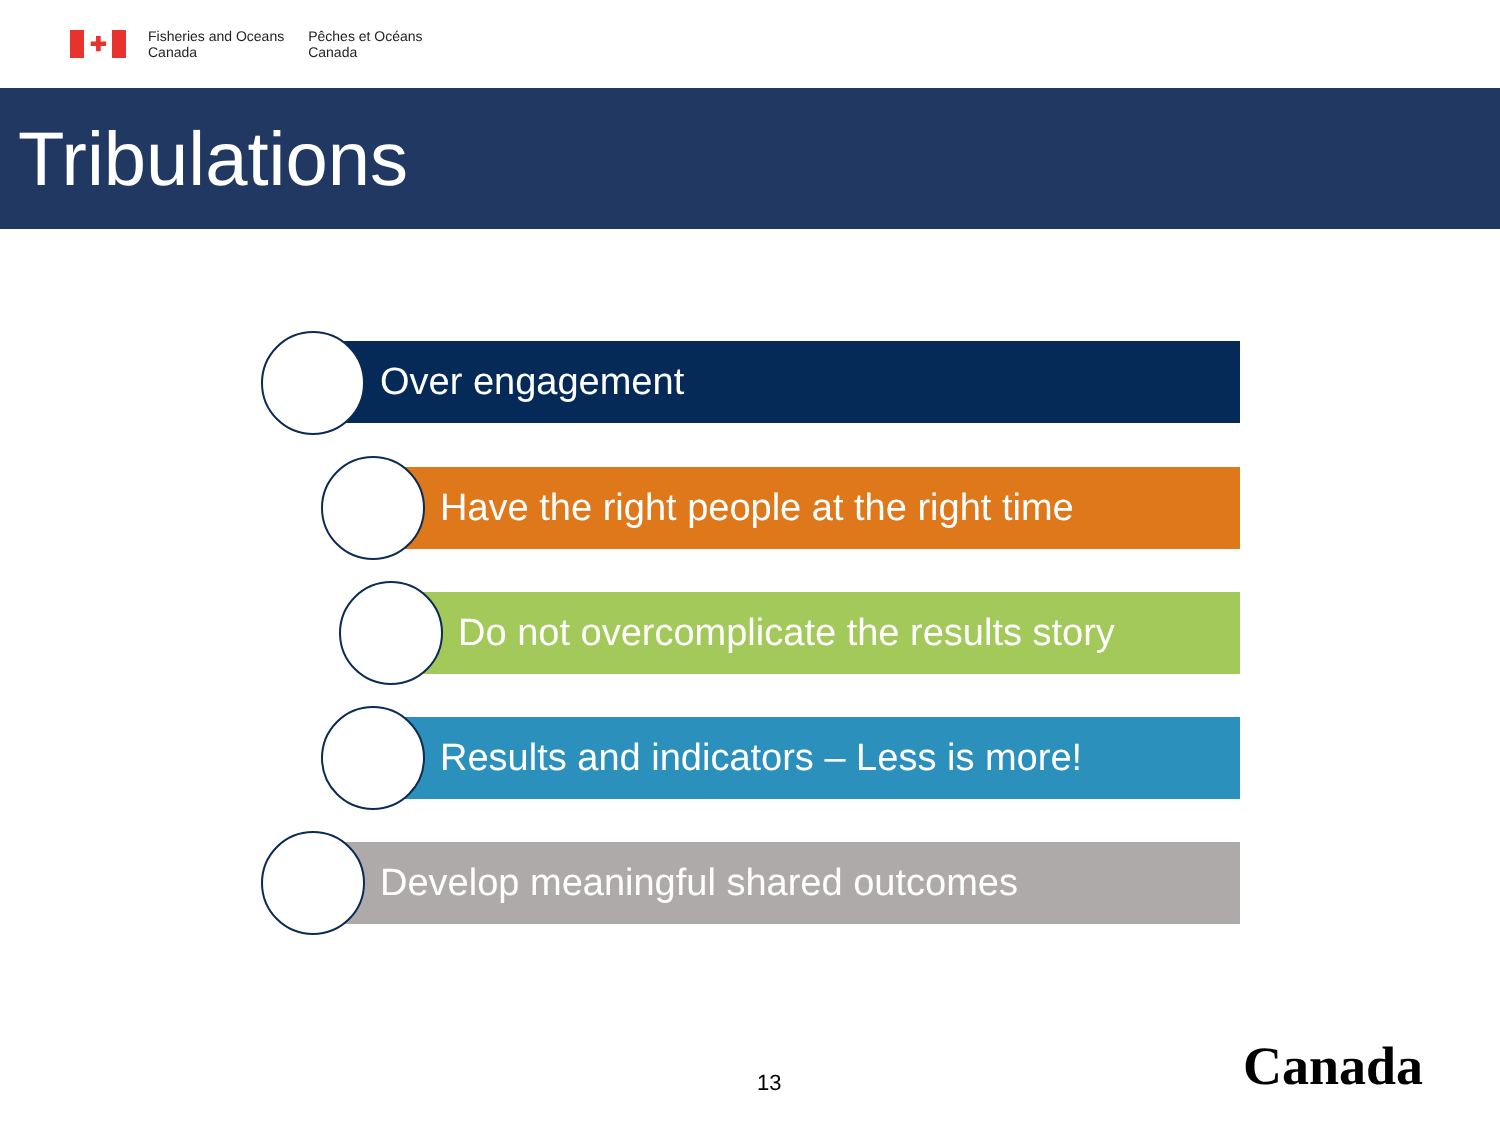✚
Fisheries and Oceans
Canada
Pêches et Océans
Canada
Tribulations
Over engagement
Have the right people at the right time
Do not overcomplicate the results story
Results and indicators – Less is more!
Develop meaningful shared outcomes
13 Canada